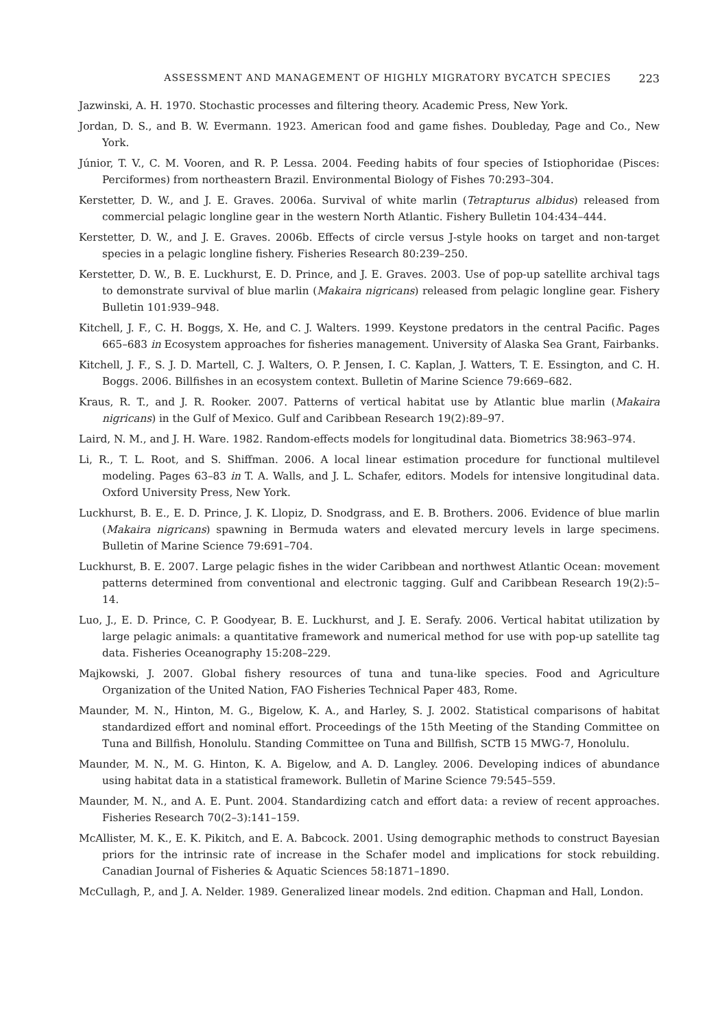ASSESSMENT AND MANAGEMENT OF HIGHLY MIGRATORY BYCATCH SPECIES 223
Jazwinski, A. H. 1970. Stochastic processes and filtering theory. Academic Press, New York.
Jordan, D. S., and B. W. Evermann. 1923. American food and game fishes. Doubleday, Page and Co., New York.
Júnior, T. V., C. M. Vooren, and R. P. Lessa. 2004. Feeding habits of four species of Istiophoridae (Pisces: Perciformes) from northeastern Brazil. Environmental Biology of Fishes 70:293–304.
Kerstetter, D. W., and J. E. Graves. 2006a. Survival of white marlin (Tetrapturus albidus) released from commercial pelagic longline gear in the western North Atlantic. Fishery Bulletin 104:434–444.
Kerstetter, D. W., and J. E. Graves. 2006b. Effects of circle versus J-style hooks on target and non-target species in a pelagic longline fishery. Fisheries Research 80:239–250.
Kerstetter, D. W., B. E. Luckhurst, E. D. Prince, and J. E. Graves. 2003. Use of pop-up satellite archival tags to demonstrate survival of blue marlin (Makaira nigricans) released from pelagic longline gear. Fishery Bulletin 101:939–948.
Kitchell, J. F., C. H. Boggs, X. He, and C. J. Walters. 1999. Keystone predators in the central Pacific. Pages 665–683 in Ecosystem approaches for fisheries management. University of Alaska Sea Grant, Fairbanks.
Kitchell, J. F., S. J. D. Martell, C. J. Walters, O. P. Jensen, I. C. Kaplan, J. Watters, T. E. Essington, and C. H. Boggs. 2006. Billfishes in an ecosystem context. Bulletin of Marine Science 79:669–682.
Kraus, R. T., and J. R. Rooker. 2007. Patterns of vertical habitat use by Atlantic blue marlin (Makaira nigricans) in the Gulf of Mexico. Gulf and Caribbean Research 19(2):89–97.
Laird, N. M., and J. H. Ware. 1982. Random-effects models for longitudinal data. Biometrics 38:963–974.
Li, R., T. L. Root, and S. Shiffman. 2006. A local linear estimation procedure for functional multilevel modeling. Pages 63–83 in T. A. Walls, and J. L. Schafer, editors. Models for intensive longitudinal data. Oxford University Press, New York.
Luckhurst, B. E., E. D. Prince, J. K. Llopiz, D. Snodgrass, and E. B. Brothers. 2006. Evidence of blue marlin (Makaira nigricans) spawning in Bermuda waters and elevated mercury levels in large specimens. Bulletin of Marine Science 79:691–704.
Luckhurst, B. E. 2007. Large pelagic fishes in the wider Caribbean and northwest Atlantic Ocean: movement patterns determined from conventional and electronic tagging. Gulf and Caribbean Research 19(2):5–14.
Luo, J., E. D. Prince, C. P. Goodyear, B. E. Luckhurst, and J. E. Serafy. 2006. Vertical habitat utilization by large pelagic animals: a quantitative framework and numerical method for use with pop-up satellite tag data. Fisheries Oceanography 15:208–229.
Majkowski, J. 2007. Global fishery resources of tuna and tuna-like species. Food and Agriculture Organization of the United Nation, FAO Fisheries Technical Paper 483, Rome.
Maunder, M. N., Hinton, M. G., Bigelow, K. A., and Harley, S. J. 2002. Statistical comparisons of habitat standardized effort and nominal effort. Proceedings of the 15th Meeting of the Standing Committee on Tuna and Billfish, Honolulu. Standing Committee on Tuna and Billfish, SCTB 15 MWG-7, Honolulu.
Maunder, M. N., M. G. Hinton, K. A. Bigelow, and A. D. Langley. 2006. Developing indices of abundance using habitat data in a statistical framework. Bulletin of Marine Science 79:545–559.
Maunder, M. N., and A. E. Punt. 2004. Standardizing catch and effort data: a review of recent approaches. Fisheries Research 70(2–3):141–159.
McAllister, M. K., E. K. Pikitch, and E. A. Babcock. 2001. Using demographic methods to construct Bayesian priors for the intrinsic rate of increase in the Schafer model and implications for stock rebuilding. Canadian Journal of Fisheries & Aquatic Sciences 58:1871–1890.
McCullagh, P., and J. A. Nelder. 1989. Generalized linear models. 2nd edition. Chapman and Hall, London.